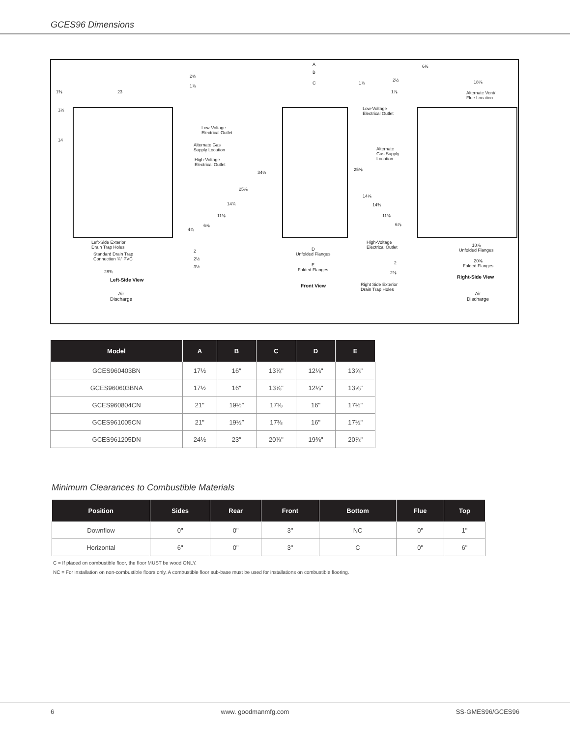GCES96 Dimensions
1⅜ 23
2⅝
1⅞
1½
14
Low-Voltage
Electrical Outlet
Alternate Gas
Supply Location
High-Voltage
Electrical Outlet
25⅞
14¾
11⅜
6⅞
4⅞
34½
Left-Side Exterior
Drain Trap Holes
Standard Drain Trap
Connection ¾" PVC
2
2½
3½
28¾
Left-Side View
Air
Discharge
A
B
C 1⅞
D
Unfolded Flanges
E
Folded Flanges
Front View
6½
2½
1⅞
18⅞
Alternate Vent/
Flue Location
Low-Voltage
Electrical Outlet
Alternate
Gas Supply
Location
25⅝
14⅝
14¾
11⅜
6⅞
High-Voltage
Electrical Outlet
2
2⅜
Right Side Exterior
Drain Trap Holes
18⅞
Unfolded Flanges
20⅝
Folded Flanges
Right-Side View
Air
Discharge
| Model | A | B | C | D | E |
| --- | --- | --- | --- | --- | --- |
| GCES960403BN | 17½ | 16″ | 13⅞" | 12⅛" | 13⅝" |
| GCES960603BNA | 17½ | 16″ | 13⅞" | 12⅛" | 13⅝" |
| GCES960804CN | 21" | 19½″ | 17⅜ | 16" | 17½" |
| GCES961005CN | 21" | 19½″ | 17⅜ | 16" | 17½" |
| GCES961205DN | 24½ | 23″ | 20⅞" | 19⅜" | 20⅞" |
Minimum Clearances to Combustible Materials
| Position | Sides | Rear | Front | Bottom | Flue | Top |
| --- | --- | --- | --- | --- | --- | --- |
| Downflow | 0" | 0" | 3" | NC | 0" | 1" |
| Horizontal | 6" | 0" | 3" | C | 0" | 6" |
C = If placed on combustible floor, the floor MUST be wood ONLY.
NC = For installation on non-combustible floors only. A combustible floor sub-base must be used for installations on combustible flooring.
6 www. goodmanmfg.com SS-GMES96/GCES96